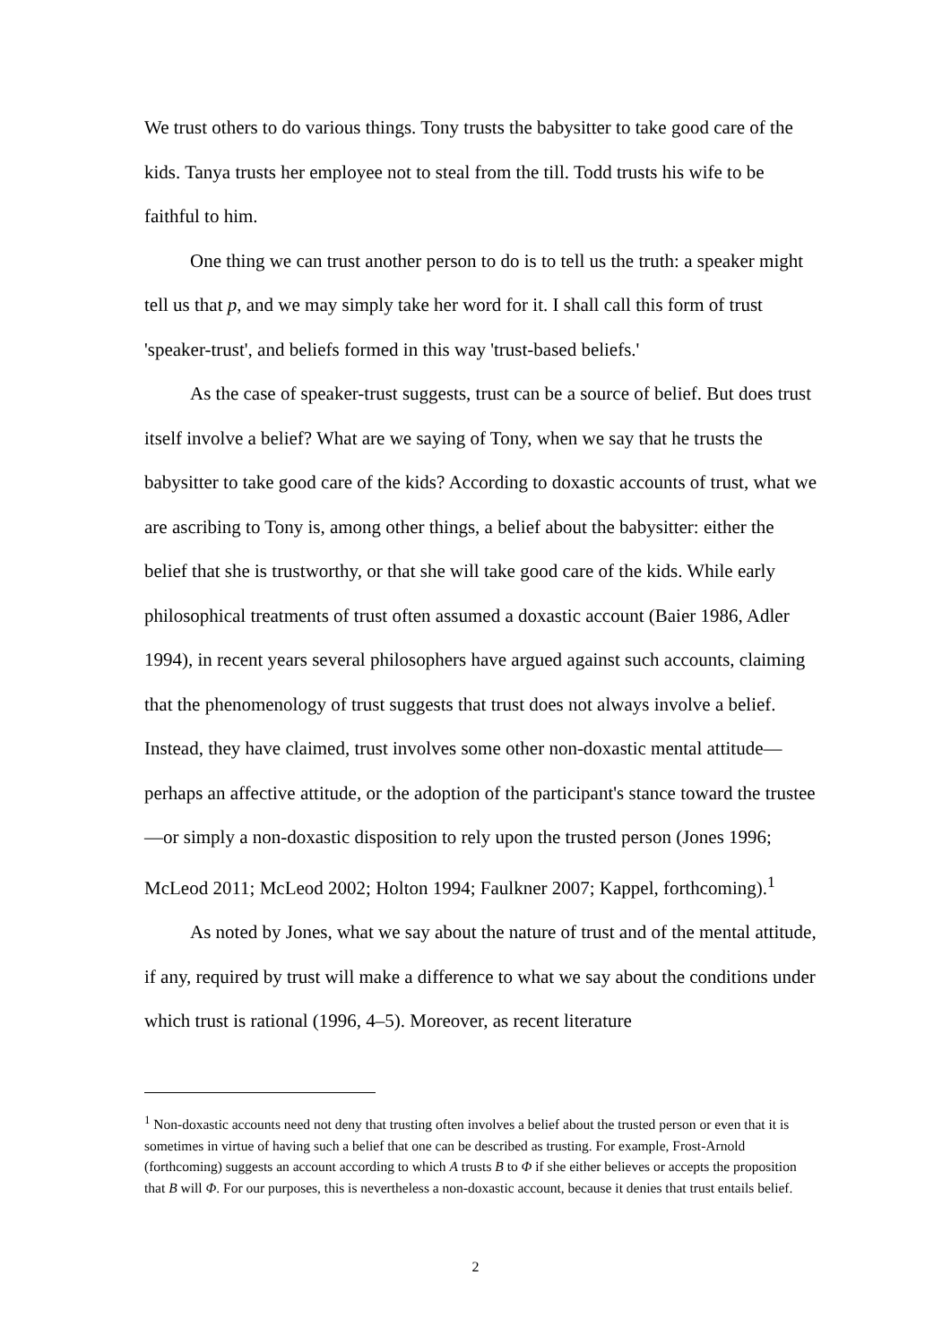We trust others to do various things. Tony trusts the babysitter to take good care of the kids. Tanya trusts her employee not to steal from the till. Todd trusts his wife to be faithful to him.
One thing we can trust another person to do is to tell us the truth: a speaker might tell us that p, and we may simply take her word for it. I shall call this form of trust 'speaker-trust', and beliefs formed in this way 'trust-based beliefs.'
As the case of speaker-trust suggests, trust can be a source of belief. But does trust itself involve a belief? What are we saying of Tony, when we say that he trusts the babysitter to take good care of the kids? According to doxastic accounts of trust, what we are ascribing to Tony is, among other things, a belief about the babysitter: either the belief that she is trustworthy, or that she will take good care of the kids. While early philosophical treatments of trust often assumed a doxastic account (Baier 1986, Adler 1994), in recent years several philosophers have argued against such accounts, claiming that the phenomenology of trust suggests that trust does not always involve a belief. Instead, they have claimed, trust involves some other non-doxastic mental attitude—perhaps an affective attitude, or the adoption of the participant's stance toward the trustee—or simply a non-doxastic disposition to rely upon the trusted person (Jones 1996; McLeod 2011; McLeod 2002; Holton 1994; Faulkner 2007; Kappel, forthcoming).<sup>1</sup>
As noted by Jones, what we say about the nature of trust and of the mental attitude, if any, required by trust will make a difference to what we say about the conditions under which trust is rational (1996, 4–5). Moreover, as recent literature
<sup>1</sup> Non-doxastic accounts need not deny that trusting often involves a belief about the trusted person or even that it is sometimes in virtue of having such a belief that one can be described as trusting. For example, Frost-Arnold (forthcoming) suggests an account according to which A trusts B to Φ if she either believes or accepts the proposition that B will Φ. For our purposes, this is nevertheless a non-doxastic account, because it denies that trust entails belief.
2